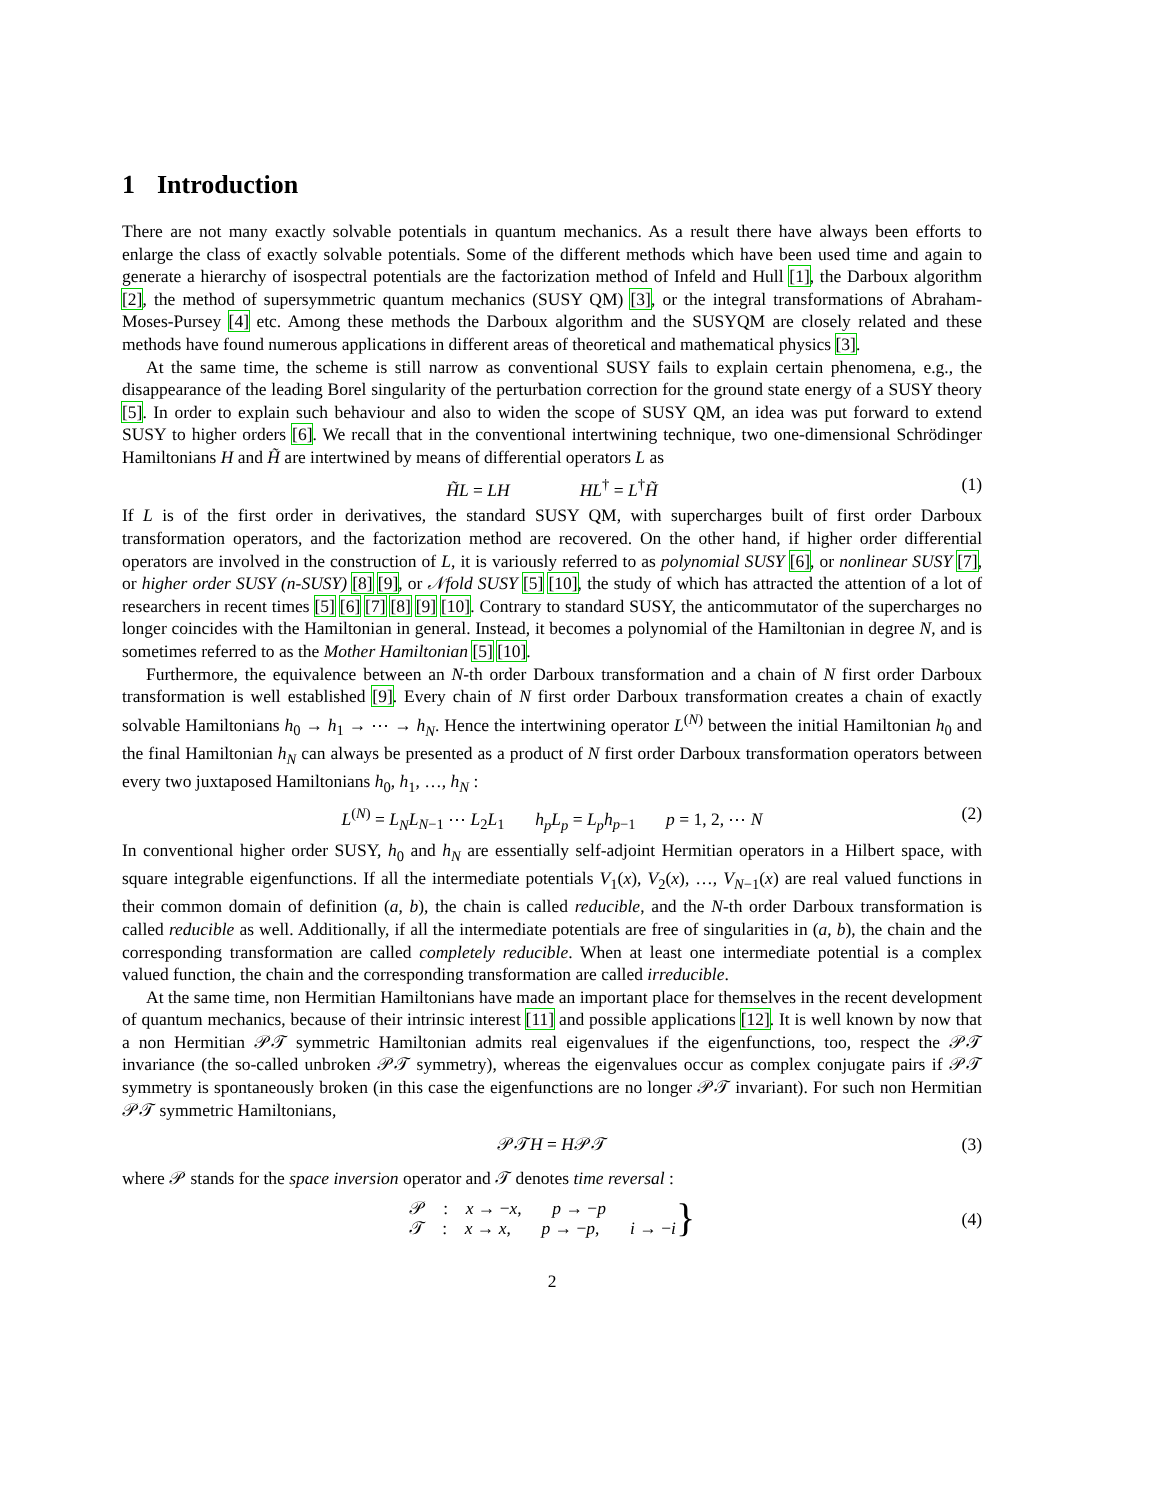1 Introduction
There are not many exactly solvable potentials in quantum mechanics. As a result there have always been efforts to enlarge the class of exactly solvable potentials. Some of the different methods which have been used time and again to generate a hierarchy of isospectral potentials are the factorization method of Infeld and Hull [1], the Darboux algorithm [2], the method of supersymmetric quantum mechanics (SUSY QM) [3], or the integral transformations of Abraham-Moses-Pursey [4] etc. Among these methods the Darboux algorithm and the SUSYQM are closely related and these methods have found numerous applications in different areas of theoretical and mathematical physics [3].
At the same time, the scheme is still narrow as conventional SUSY fails to explain certain phenomena, e.g., the disappearance of the leading Borel singularity of the perturbation correction for the ground state energy of a SUSY theory [5]. In order to explain such behaviour and also to widen the scope of SUSY QM, an idea was put forward to extend SUSY to higher orders [6]. We recall that in the conventional intertwining technique, two one-dimensional Schrödinger Hamiltonians H and H̃ are intertwined by means of differential operators L as
H̃L = LH HL<sup>†</sup> = L<sup>†</sup>H̃ (1)
If L is of the first order in derivatives, the standard SUSY QM, with supercharges built of first order Darboux transformation operators, and the factorization method are recovered. On the other hand, if higher order differential operators are involved in the construction of L, it is variously referred to as polynomial SUSY [6], or nonlinear SUSY [7], or higher order SUSY (n-SUSY) [8] [9], or 𝒩fold SUSY [5] [10], the study of which has attracted the attention of a lot of researchers in recent times [5] [6] [7] [8] [9] [10]. Contrary to standard SUSY, the anticommutator of the supercharges no longer coincides with the Hamiltonian in general. Instead, it becomes a polynomial of the Hamiltonian in degree N, and is sometimes referred to as the Mother Hamiltonian [5] [10].
Furthermore, the equivalence between an N-th order Darboux transformation and a chain of N first order Darboux transformation is well established [9]. Every chain of N first order Darboux transformation creates a chain of exactly solvable Hamiltonians h<sub>0</sub> → h<sub>1</sub> → ⋯ → h<sub>N</sub>. Hence the intertwining operator L<sup>(N)</sup> between the initial Hamiltonian h<sub>0</sub> and the final Hamiltonian h<sub>N</sub> can always be presented as a product of N first order Darboux transformation operators between every two juxtaposed Hamiltonians h<sub>0</sub>, h<sub>1</sub>, …, h<sub>N</sub> :
L<sup>(N)</sup> = L<sub>N</sub>L<sub>N−1</sub> ⋯ L<sub>2</sub>L<sub>1</sub> h<sub>p</sub>L<sub>p</sub> = L<sub>p</sub>h<sub>p−1</sub> p = 1, 2, ⋯ N (2)
In conventional higher order SUSY, h<sub>0</sub> and h<sub>N</sub> are essentially self-adjoint Hermitian operators in a Hilbert space, with square integrable eigenfunctions. If all the intermediate potentials V<sub>1</sub>(x), V<sub>2</sub>(x), …, V<sub>N−1</sub>(x) are real valued functions in their common domain of definition (a, b), the chain is called reducible, and the N-th order Darboux transformation is called reducible as well. Additionally, if all the intermediate potentials are free of singularities in (a, b), the chain and the corresponding transformation are called completely reducible. When at least one intermediate potential is a complex valued function, the chain and the corresponding transformation are called irreducible.
At the same time, non Hermitian Hamiltonians have made an important place for themselves in the recent development of quantum mechanics, because of their intrinsic interest [11] and possible applications [12]. It is well known by now that a non Hermitian 𝒫𝒯 symmetric Hamiltonian admits real eigenvalues if the eigenfunctions, too, respect the 𝒫𝒯 invariance (the so-called unbroken 𝒫𝒯 symmetry), whereas the eigenvalues occur as complex conjugate pairs if 𝒫𝒯 symmetry is spontaneously broken (in this case the eigenfunctions are no longer 𝒫𝒯 invariant). For such non Hermitian 𝒫𝒯 symmetric Hamiltonians,
𝒫𝒯H = H𝒫𝒯 (3)
where 𝒫 stands for the space inversion operator and 𝒯 denotes time reversal :
𝒫 : x → −x, p → −p
𝒯 : x → x, p → −p, i → −i }
(4)
2